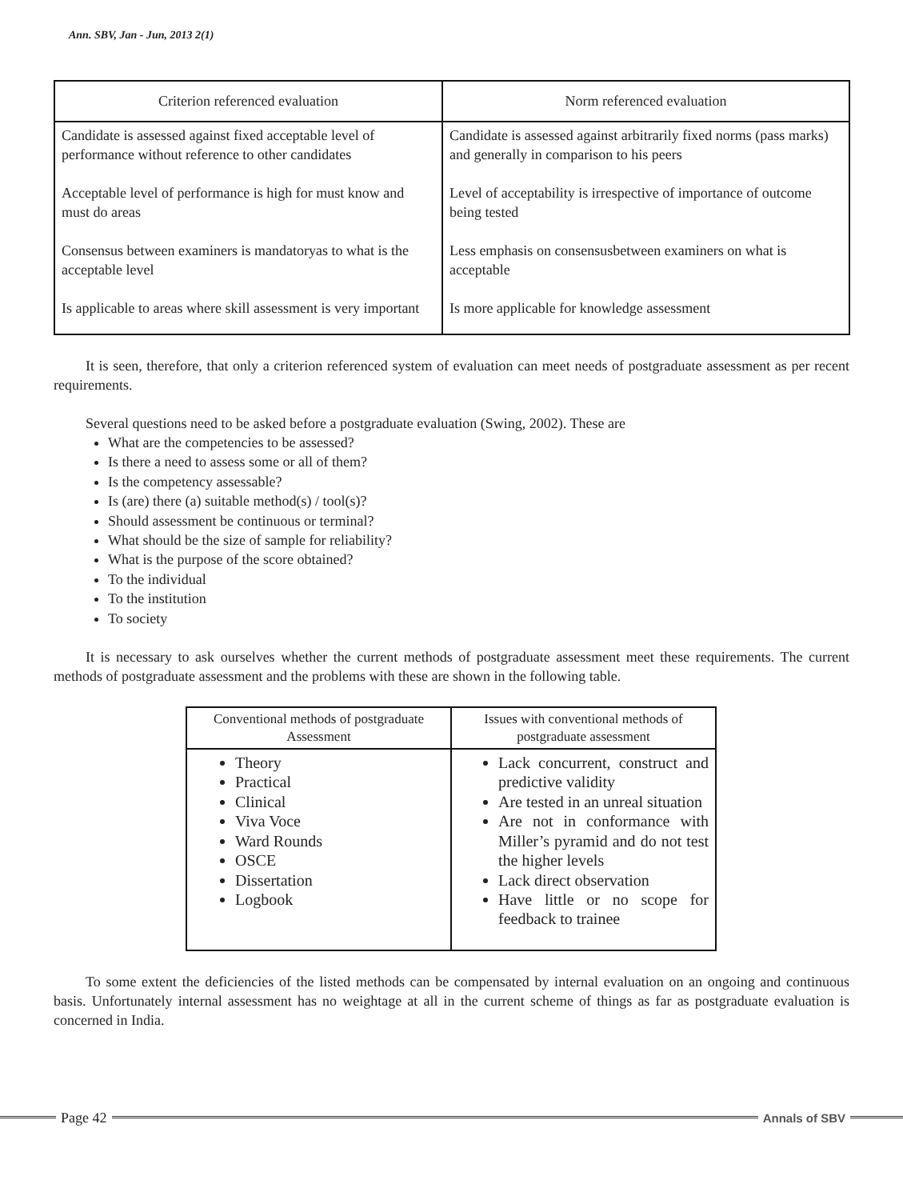Ann. SBV, Jan - Jun, 2013 2(1)
| Criterion referenced evaluation | Norm referenced evaluation |
| --- | --- |
| Candidate is assessed against fixed acceptable level of performance without reference to other candidates | Candidate is assessed against arbitrarily fixed norms (pass marks) and generally in comparison to his peers |
| Acceptable level of performance is high for must know and must do areas | Level of acceptability is irrespective of importance of outcome being tested |
| Consensus between examiners is mandatoryas to what is the acceptable level | Less emphasis on consensusbetween examiners on what is acceptable |
| Is applicable to areas where skill assessment is very important | Is more applicable for knowledge assessment |
It is seen, therefore, that only a criterion referenced system of evaluation can meet needs of postgraduate assessment as per recent requirements.
Several questions need to be asked before a postgraduate evaluation (Swing, 2002). These are
What are the competencies to be assessed?
Is there a need to assess some or all of them?
Is the competency assessable?
Is (are) there (a) suitable method(s) / tool(s)?
Should assessment be continuous or terminal?
What should be the size of sample for reliability?
What is the purpose of the score obtained?
To the individual
To the institution
To society
It is necessary to ask ourselves whether the current methods of postgraduate assessment meet these requirements. The current methods of postgraduate assessment and the problems with these are shown in the following table.
| Conventional methods of postgraduate Assessment | Issues with conventional methods of postgraduate assessment |
| --- | --- |
| Theory Practical Clinical Viva Voce Ward Rounds OSCE Dissertation Logbook | Lack concurrent, construct and predictive validity Are tested in an unreal situation Are not in conformance with Miller’s pyramid and do not test the higher levels Lack direct observation Have little or no scope for feedback to trainee |
To some extent the deficiencies of the listed methods can be compensated by internal evaluation on an ongoing and continuous basis. Unfortunately internal assessment has no weightage at all in the current scheme of things as far as postgraduate evaluation is concerned in India.
Page 42
Annals of SBV